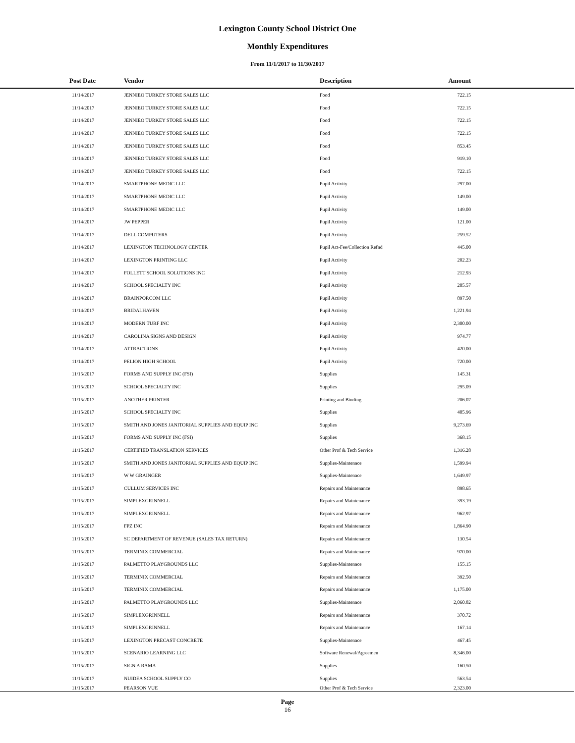Lexington County School District One
Monthly Expenditures
From 11/1/2017 to 11/30/2017
| Post Date | Vendor | Description | Amount | |
| --- | --- | --- | --- | --- |
| 11/14/2017 | JENNIEO TURKEY STORE SALES LLC | Food | 722.15 | |
| 11/14/2017 | JENNIEO TURKEY STORE SALES LLC | Food | 722.15 | |
| 11/14/2017 | JENNIEO TURKEY STORE SALES LLC | Food | 722.15 | |
| 11/14/2017 | JENNIEO TURKEY STORE SALES LLC | Food | 722.15 | |
| 11/14/2017 | JENNIEO TURKEY STORE SALES LLC | Food | 853.45 | |
| 11/14/2017 | JENNIEO TURKEY STORE SALES LLC | Food | 919.10 | |
| 11/14/2017 | JENNIEO TURKEY STORE SALES LLC | Food | 722.15 | |
| 11/14/2017 | SMARTPHONE MEDIC LLC | Pupil Activity | 297.00 | |
| 11/14/2017 | SMARTPHONE MEDIC LLC | Pupil Activity | 149.00 | |
| 11/14/2017 | SMARTPHONE MEDIC LLC | Pupil Activity | 149.00 | |
| 11/14/2017 | JW PEPPER | Pupil Activity | 121.00 | |
| 11/14/2017 | DELL COMPUTERS | Pupil Activity | 259.52 | |
| 11/14/2017 | LEXINGTON TECHNOLOGY CENTER | Pupil Act-Fee/Collection Refnd | 445.00 | |
| 11/14/2017 | LEXINGTON PRINTING LLC | Pupil Activity | 202.23 | |
| 11/14/2017 | FOLLETT SCHOOL SOLUTIONS INC | Pupil Activity | 212.93 | |
| 11/14/2017 | SCHOOL SPECIALTY INC | Pupil Activity | 205.57 | |
| 11/14/2017 | BRAINPOP.COM LLC | Pupil Activity | 897.50 | |
| 11/14/2017 | BRIDALHAVEN | Pupil Activity | 1,221.94 | |
| 11/14/2017 | MODERN TURF INC | Pupil Activity | 2,300.00 | |
| 11/14/2017 | CAROLINA SIGNS AND DESIGN | Pupil Activity | 974.77 | |
| 11/14/2017 | ATTRACTIONS | Pupil Activity | 420.00 | |
| 11/14/2017 | PELION HIGH SCHOOL | Pupil Activity | 720.00 | |
| 11/15/2017 | FORMS AND SUPPLY INC (FSI) | Supplies | 145.31 | |
| 11/15/2017 | SCHOOL SPECIALTY INC | Supplies | 295.09 | |
| 11/15/2017 | ANOTHER PRINTER | Printing and Binding | 206.07 | |
| 11/15/2017 | SCHOOL SPECIALTY INC | Supplies | 405.96 | |
| 11/15/2017 | SMITH AND JONES JANITORIAL SUPPLIES AND EQUIP INC | Supplies | 9,273.69 | |
| 11/15/2017 | FORMS AND SUPPLY INC (FSI) | Supplies | 368.15 | |
| 11/15/2017 | CERTIFIED TRANSLATION SERVICES | Other Prof & Tech Service | 1,316.28 | |
| 11/15/2017 | SMITH AND JONES JANITORIAL SUPPLIES AND EQUIP INC | Supplies-Maintenace | 1,599.94 | |
| 11/15/2017 | W W GRAINGER | Supplies-Maintenace | 1,649.97 | |
| 11/15/2017 | CULLUM SERVICES INC | Repairs and Maintenance | 898.65 | |
| 11/15/2017 | SIMPLEXGRINNELL | Repairs and Maintenance | 393.19 | |
| 11/15/2017 | SIMPLEXGRINNELL | Repairs and Maintenance | 962.97 | |
| 11/15/2017 | FPZ INC | Repairs and Maintenance | 1,864.90 | |
| 11/15/2017 | SC DEPARTMENT OF REVENUE (SALES TAX RETURN) | Repairs and Maintenance | 130.54 | |
| 11/15/2017 | TERMINIX COMMERCIAL | Repairs and Maintenance | 970.00 | |
| 11/15/2017 | PALMETTO PLAYGROUNDS LLC | Supplies-Maintenace | 155.15 | |
| 11/15/2017 | TERMINIX COMMERCIAL | Repairs and Maintenance | 392.50 | |
| 11/15/2017 | TERMINIX COMMERCIAL | Repairs and Maintenance | 1,175.00 | |
| 11/15/2017 | PALMETTO PLAYGROUNDS LLC | Supplies-Maintenace | 2,060.82 | |
| 11/15/2017 | SIMPLEXGRINNELL | Repairs and Maintenance | 370.72 | |
| 11/15/2017 | SIMPLEXGRINNELL | Repairs and Maintenance | 167.14 | |
| 11/15/2017 | LEXINGTON PRECAST CONCRETE | Supplies-Maintenace | 467.45 | |
| 11/15/2017 | SCENARIO LEARNING LLC | Software Renewal/Agreemen | 8,346.00 | |
| 11/15/2017 | SIGN A RAMA | Supplies | 160.50 | |
| 11/15/2017 | NUIDEA SCHOOL SUPPLY CO | Supplies | 563.54 | |
| 11/15/2017 | PEARSON VUE | Other Prof & Tech Service | 2,323.00 | |
Page
16